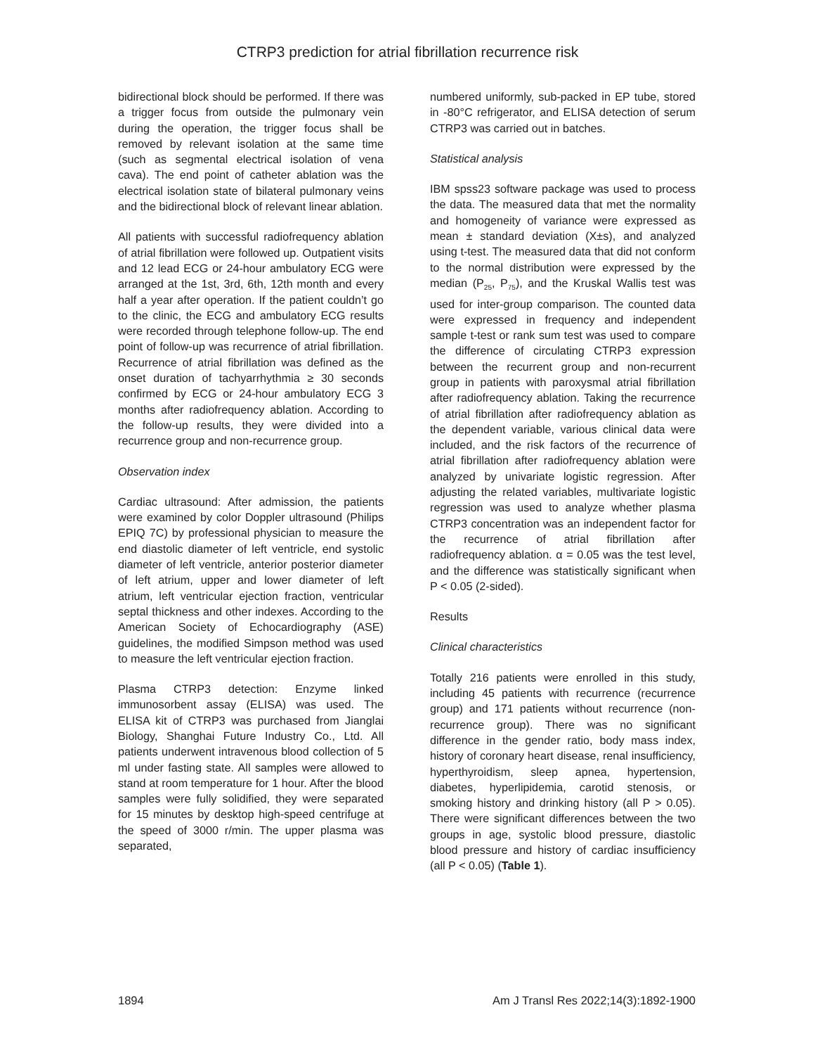CTRP3 prediction for atrial fibrillation recurrence risk
bidirectional block should be performed. If there was a trigger focus from outside the pulmonary vein during the operation, the trigger focus shall be removed by relevant isolation at the same time (such as segmental electrical isolation of vena cava). The end point of catheter ablation was the electrical isolation state of bilateral pulmonary veins and the bidirectional block of relevant linear ablation.
All patients with successful radiofrequency ablation of atrial fibrillation were followed up. Outpatient visits and 12 lead ECG or 24-hour ambulatory ECG were arranged at the 1st, 3rd, 6th, 12th month and every half a year after operation. If the patient couldn’t go to the clinic, the ECG and ambulatory ECG results were recorded through telephone follow-up. The end point of follow-up was recurrence of atrial fibrillation. Recurrence of atrial fibrillation was defined as the onset duration of tachyarrhythmia ≥ 30 seconds confirmed by ECG or 24-hour ambulatory ECG 3 months after radiofrequency ablation. According to the follow-up results, they were divided into a recurrence group and non-recurrence group.
Observation index
Cardiac ultrasound: After admission, the patients were examined by color Doppler ultrasound (Philips EPIQ 7C) by professional physician to measure the end diastolic diameter of left ventricle, end systolic diameter of left ventricle, anterior posterior diameter of left atrium, upper and lower diameter of left atrium, left ventricular ejection fraction, ventricular septal thickness and other indexes. According to the American Society of Echocardiography (ASE) guidelines, the modified Simpson method was used to measure the left ventricular ejection fraction.
Plasma CTRP3 detection: Enzyme linked immunosorbent assay (ELISA) was used. The ELISA kit of CTRP3 was purchased from Jianglai Biology, Shanghai Future Industry Co., Ltd. All patients underwent intravenous blood collection of 5 ml under fasting state. All samples were allowed to stand at room temperature for 1 hour. After the blood samples were fully solidified, they were separated for 15 minutes by desktop high-speed centrifuge at the speed of 3000 r/min. The upper plasma was separated,
numbered uniformly, sub-packed in EP tube, stored in -80°C refrigerator, and ELISA detection of serum CTRP3 was carried out in batches.
Statistical analysis
IBM spss23 software package was used to process the data. The measured data that met the normality and homogeneity of variance were expressed as mean ± standard deviation (X±s), and analyzed using t-test. The measured data that did not conform to the normal distribution were expressed by the median (P<sub>25</sub>, P<sub>75</sub>), and the Kruskal Wallis test was used for inter-group comparison. The counted data were expressed in frequency and independent sample t-test or rank sum test was used to compare the difference of circulating CTRP3 expression between the recurrent group and non-recurrent group in patients with paroxysmal atrial fibrillation after radiofrequency ablation. Taking the recurrence of atrial fibrillation after radiofrequency ablation as the dependent variable, various clinical data were included, and the risk factors of the recurrence of atrial fibrillation after radiofrequency ablation were analyzed by univariate logistic regression. After adjusting the related variables, multivariate logistic regression was used to analyze whether plasma CTRP3 concentration was an independent factor for the recurrence of atrial fibrillation after radiofrequency ablation. α = 0.05 was the test level, and the difference was statistically significant when P < 0.05 (2-sided).
Results
Clinical characteristics
Totally 216 patients were enrolled in this study, including 45 patients with recurrence (recurrence group) and 171 patients without recurrence (non-recurrence group). There was no significant difference in the gender ratio, body mass index, history of coronary heart disease, renal insufficiency, hyperthyroidism, sleep apnea, hypertension, diabetes, hyperlipidemia, carotid stenosis, or smoking history and drinking history (all P > 0.05). There were significant differences between the two groups in age, systolic blood pressure, diastolic blood pressure and history of cardiac insufficiency (all P < 0.05) (Table 1).
1894 Am J Transl Res 2022;14(3):1892-1900